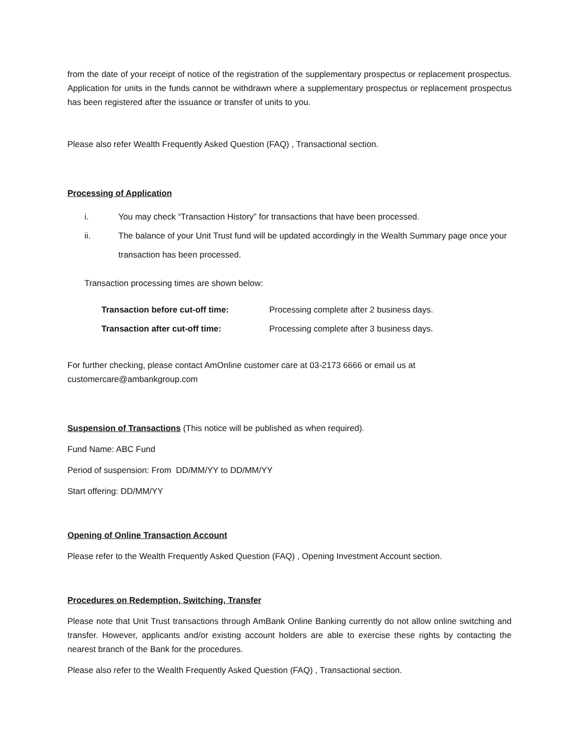from the date of your receipt of notice of the registration of the supplementary prospectus or replacement prospectus. Application for units in the funds cannot be withdrawn where a supplementary prospectus or replacement prospectus has been registered after the issuance or transfer of units to you.
Please also refer Wealth Frequently Asked Question (FAQ) , Transactional section.
Processing of Application
i. You may check “Transaction History” for transactions that have been processed.
ii. The balance of your Unit Trust fund will be updated accordingly in the Wealth Summary page once your transaction has been processed.
Transaction processing times are shown below:
| Transaction before cut-off time: | Processing complete after 2 business days. |
| Transaction after cut-off time: | Processing complete after 3 business days. |
For further checking, please contact AmOnline customer care at 03-2173 6666 or email us at customercare@ambankgroup.com
Suspension of Transactions (This notice will be published as when required).
Fund Name: ABC Fund
Period of suspension: From DD/MM/YY to DD/MM/YY
Start offering: DD/MM/YY
Opening of Online Transaction Account
Please refer to the Wealth Frequently Asked Question (FAQ) , Opening Investment Account section.
Procedures on Redemption, Switching, Transfer
Please note that Unit Trust transactions through AmBank Online Banking currently do not allow online switching and transfer. However, applicants and/or existing account holders are able to exercise these rights by contacting the nearest branch of the Bank for the procedures.
Please also refer to the Wealth Frequently Asked Question (FAQ) , Transactional section.